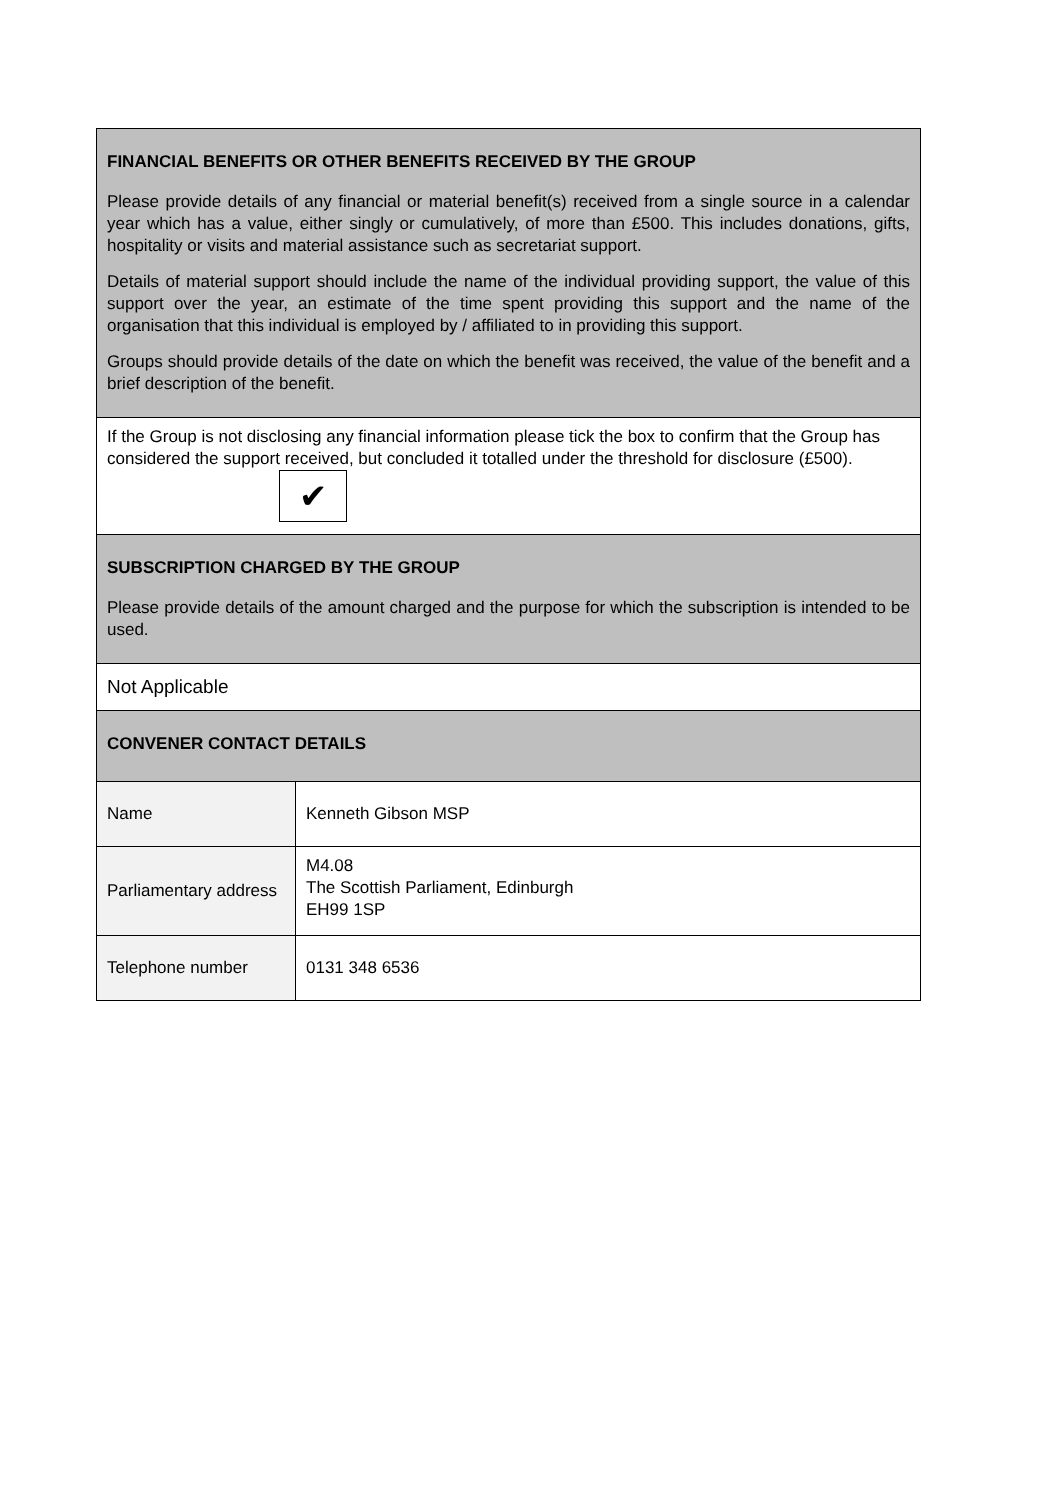| FINANCIAL BENEFITS OR OTHER BENEFITS RECEIVED BY THE GROUP Please provide details of any financial or material benefit(s) received from a single source in a calendar year which has a value, either singly or cumulatively, of more than £500. This includes donations, gifts, hospitality or visits and material assistance such as secretariat support. Details of material support should include the name of the individual providing support, the value of this support over the year, an estimate of the time spent providing this support and the name of the organisation that this individual is employed by / affiliated to in providing this support. Groups should provide details of the date on which the benefit was received, the value of the benefit and a brief description of the benefit. | |
| If the Group is not disclosing any financial information please tick the box to confirm that the Group has considered the support received, but concluded it totalled under the threshold for disclosure (£500). ✔ | |
| SUBSCRIPTION CHARGED BY THE GROUP Please provide details of the amount charged and the purpose for which the subscription is intended to be used. | |
| Not Applicable | |
| CONVENER CONTACT DETAILS | |
| Name | Kenneth Gibson MSP |
| Parliamentary address | M4.08 The Scottish Parliament, Edinburgh EH99 1SP |
| Telephone number | 0131 348 6536 |